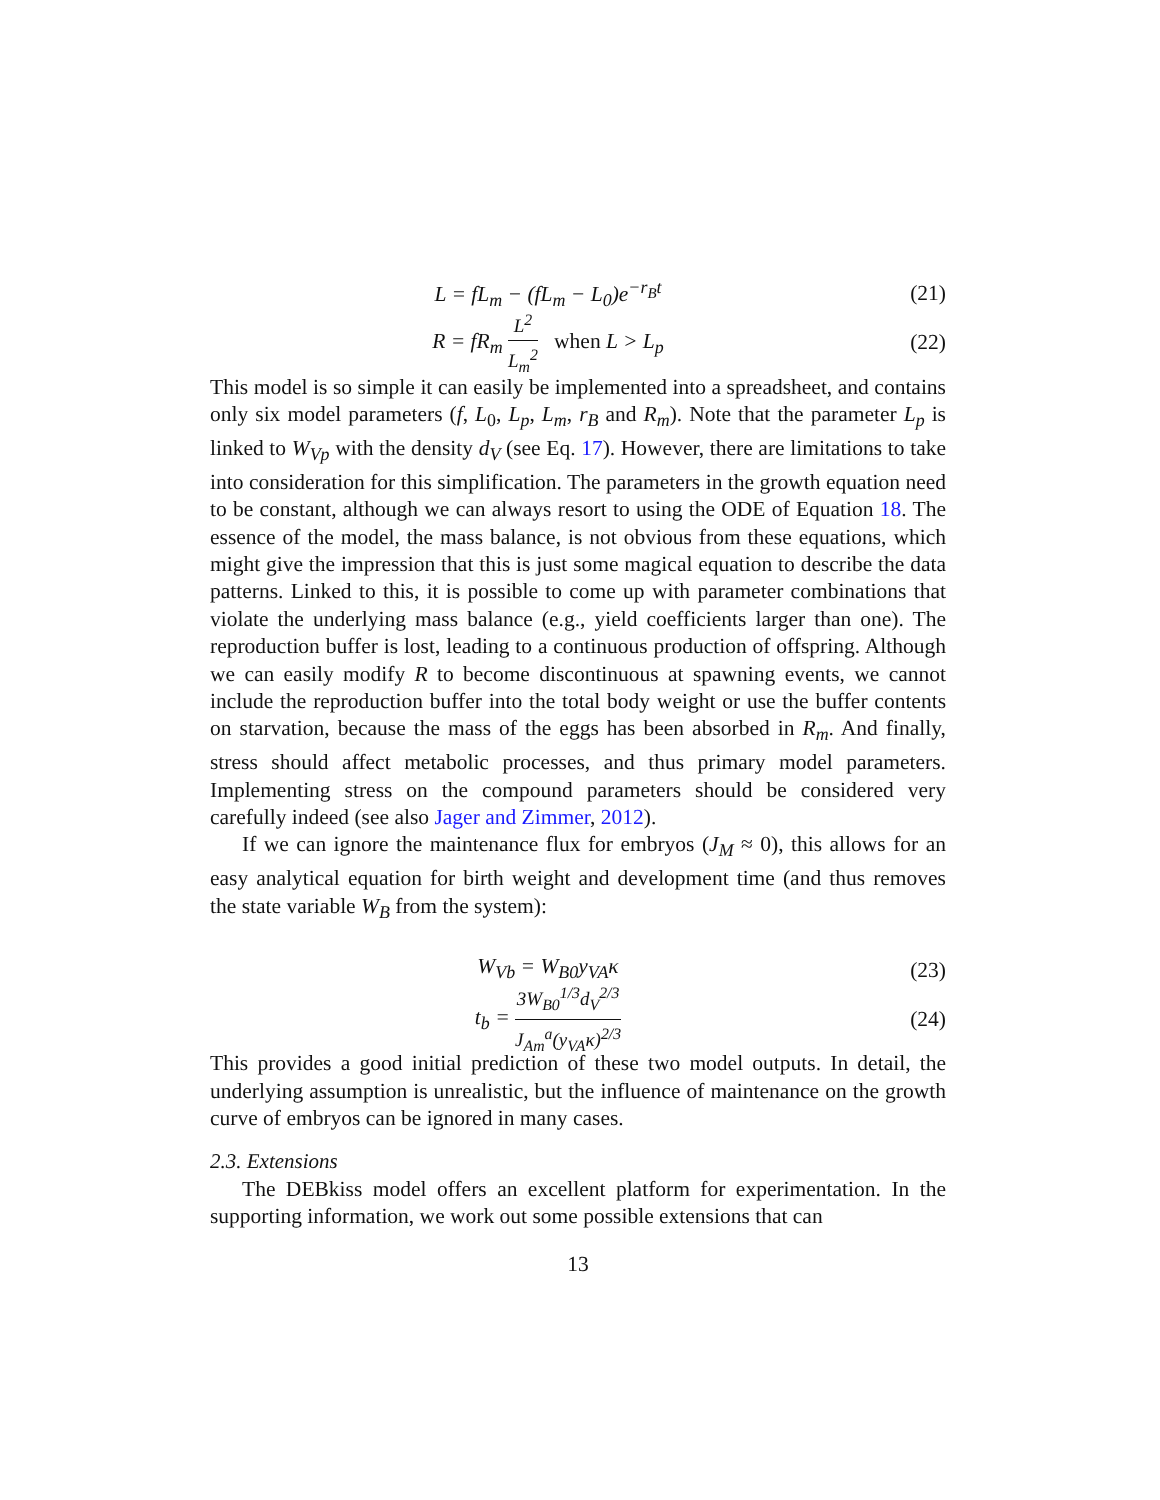L = fL<sub>m</sub> − (fL<sub>m</sub> − L<sub>0</sub>)e<sup>−r<sub>B</sub>t</sup> (21)
R = fR<sub>m</sub> L<sup>2</sup> L<sub>m</sub><sup>2</sup> when L > L<sub>p</sub> (22)
This model is so simple it can easily be implemented into a spreadsheet, and contains only six model parameters (f, L<sub>0</sub>, L<sub>p</sub>, L<sub>m</sub>, r<sub>B</sub> and R<sub>m</sub>). Note that the parameter L<sub>p</sub> is linked to W<sub>Vp</sub> with the density d<sub>V</sub> (see Eq. 17). However, there are limitations to take into consideration for this simplification. The parameters in the growth equation need to be constant, although we can always resort to using the ODE of Equation 18. The essence of the model, the mass balance, is not obvious from these equations, which might give the impression that this is just some magical equation to describe the data patterns. Linked to this, it is possible to come up with parameter combinations that violate the underlying mass balance (e.g., yield coefficients larger than one). The reproduction buffer is lost, leading to a continuous production of offspring. Although we can easily modify R to become discontinuous at spawning events, we cannot include the reproduction buffer into the total body weight or use the buffer contents on starvation, because the mass of the eggs has been absorbed in R<sub>m</sub>. And finally, stress should affect metabolic processes, and thus primary model parameters. Implementing stress on the compound parameters should be considered very carefully indeed (see also Jager and Zimmer, 2012).
If we can ignore the maintenance flux for embryos (J<sub>M</sub> ≈ 0), this allows for an easy analytical equation for birth weight and development time (and thus removes the state variable W<sub>B</sub> from the system):
W<sub>Vb</sub> = W<sub>B0</sub>y<sub>VA</sub>κ (23)
t<sub>b</sub> = 3W<sub>B0</sub><sup>1/3</sup>d<sub>V</sub><sup>2/3</sup> J<sub>Am</sub><sup>a</sup>(y<sub>VA</sub>κ)<sup>2/3</sup>
(24)
This provides a good initial prediction of these two model outputs. In detail, the underlying assumption is unrealistic, but the influence of maintenance on the growth curve of embryos can be ignored in many cases.
2.3. Extensions
The DEBkiss model offers an excellent platform for experimentation. In the supporting information, we work out some possible extensions that can
13